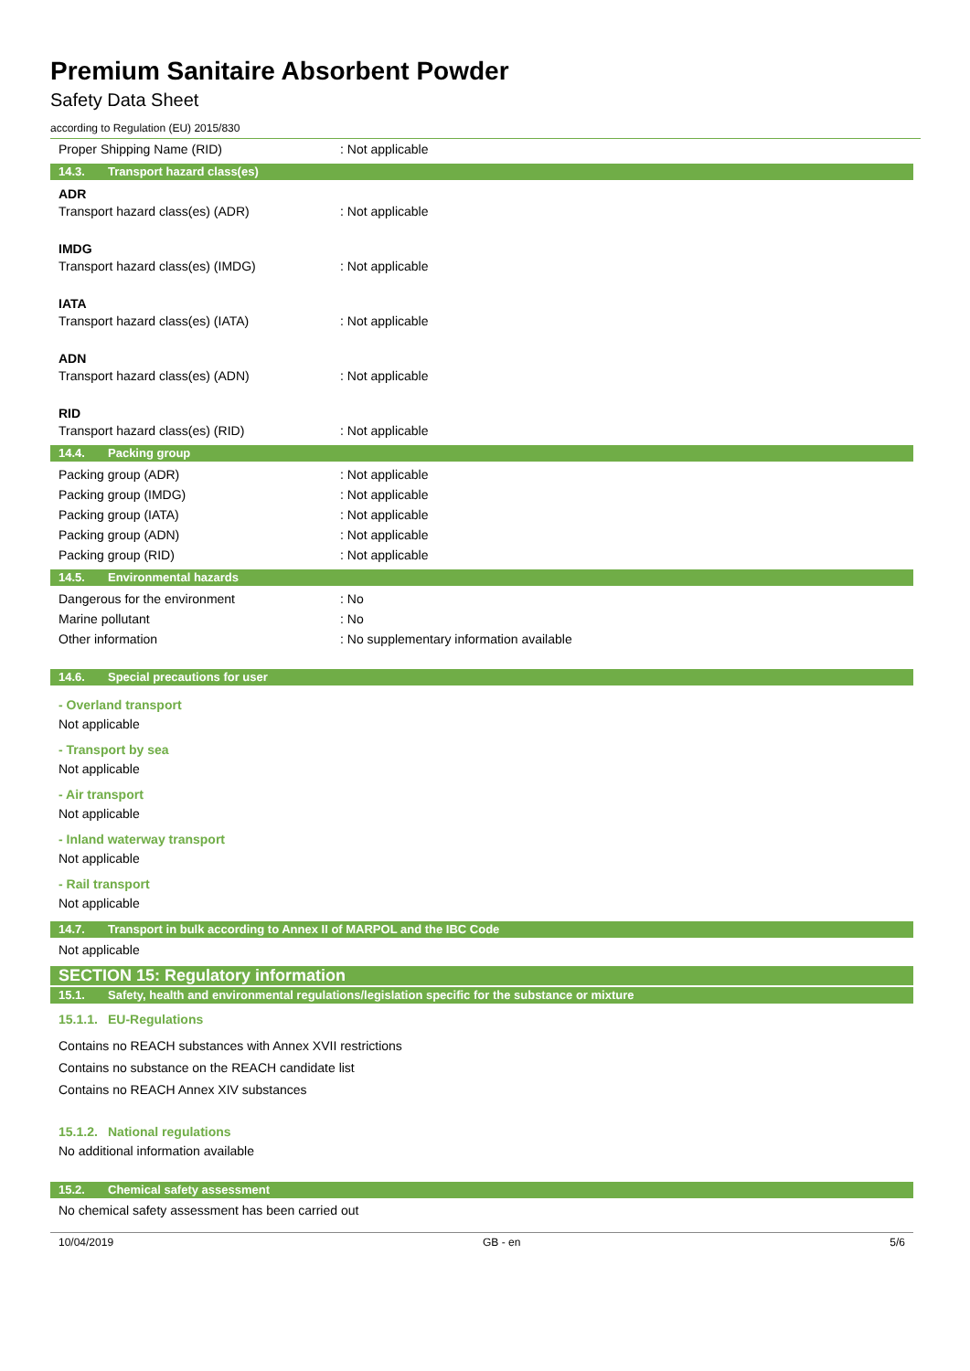Premium Sanitaire Absorbent Powder
Safety Data Sheet
according to Regulation (EU) 2015/830
Proper Shipping Name (RID) : Not applicable
14.3. Transport hazard class(es)
ADR
Transport hazard class(es) (ADR) : Not applicable
IMDG
Transport hazard class(es) (IMDG) : Not applicable
IATA
Transport hazard class(es) (IATA) : Not applicable
ADN
Transport hazard class(es) (ADN) : Not applicable
RID
Transport hazard class(es) (RID) : Not applicable
14.4. Packing group
Packing group (ADR) : Not applicable
Packing group (IMDG) : Not applicable
Packing group (IATA) : Not applicable
Packing group (ADN) : Not applicable
Packing group (RID) : Not applicable
14.5. Environmental hazards
Dangerous for the environment : No
Marine pollutant : No
Other information
: No supplementary information available
14.6. Special precautions for user
- Overland transport
Not applicable
- Transport by sea
Not applicable
- Air transport
Not applicable
- Inland waterway transport
Not applicable
- Rail transport
Not applicable
14.7. Transport in bulk according to Annex II of MARPOL and the IBC Code
Not applicable
SECTION 15: Regulatory information
15.1. Safety, health and environmental regulations/legislation specific for the substance or mixture
15.1.1. EU-Regulations
Contains no REACH substances with Annex XVII restrictions
Contains no substance on the REACH candidate list
Contains no REACH Annex XIV substances
15.1.2. National regulations
No additional information available
15.2. Chemical safety assessment
No chemical safety assessment has been carried out
10/04/2019 GB - en 5/6